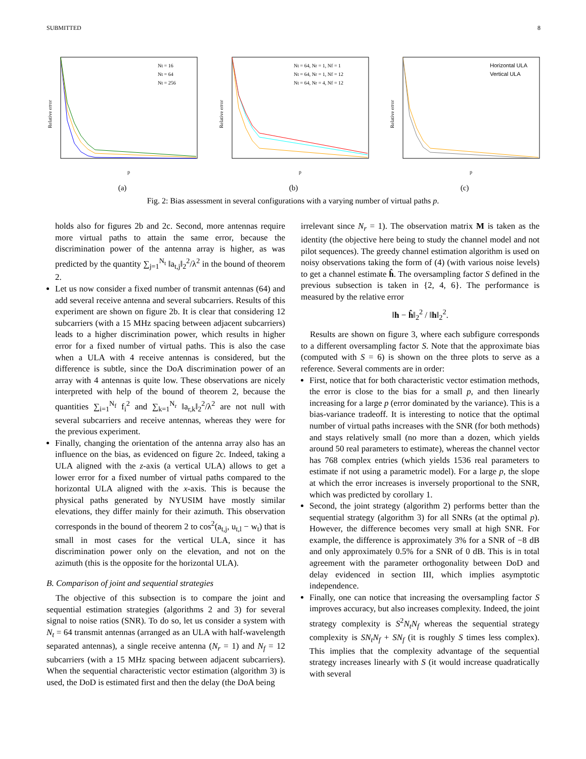SUBMITTED 8
Nt = 16
Nt = 64
Nt = 256
p
Relative error
(a)
Nt = 64, Nr = 1, Nf = 1
Nt = 64, Nr = 1, Nf = 12
Nt = 64, Nr = 4, Nf = 12
p
Relative error
(b)
Horizontal ULA
Vertical ULA
p
Relative error
(c)
Fig. 2: Bias assessment in several configurations with a varying number of virtual paths p.
holds also for figures 2b and 2c. Second, more antennas require more virtual paths to attain the same error, because the discrimination power of the antenna array is higher, as was predicted by the quantity ∑<sub>j=1</sub><sup>N<sub>t</sub></sup> ‖a<sub>t,j</sub>‖<sub>2</sub><sup>2</sup>/λ<sup>2</sup> in the bound of theorem 2.
Let us now consider a fixed number of transmit antennas (64) and add several receive antenna and several subcarriers. Results of this experiment are shown on figure 2b. It is clear that considering 12 subcarriers (with a 15 MHz spacing between adjacent subcarriers) leads to a higher discrimination power, which results in higher error for a fixed number of virtual paths. This is also the case when a ULA with 4 receive antennas is considered, but the difference is subtle, since the DoA discrimination power of an array with 4 antennas is quite low. These observations are nicely interpreted with help of the bound of theorem 2, because the quantities ∑<sub>i=1</sub><sup>N<sub>f</sub></sup> f<sub>i</sub><sup>2</sup> and ∑<sub>k=1</sub><sup>N<sub>r</sub></sup> ‖a<sub>r,k</sub>‖<sub>2</sub><sup>2</sup>/λ<sup>2</sup> are not null with several subcarriers and receive antennas, whereas they were for the previous experiment.
Finally, changing the orientation of the antenna array also has an influence on the bias, as evidenced on figure 2c. Indeed, taking a ULA aligned with the z-axis (a vertical ULA) allows to get a lower error for a fixed number of virtual paths compared to the horizontal ULA aligned with the x-axis. This is because the physical paths generated by NYUSIM have mostly similar elevations, they differ mainly for their azimuth. This observation corresponds in the bound of theorem 2 to cos<sup>2</sup>(a<sub>t,j</sub>, u<sub>t,l</sub> − w<sub>t</sub>) that is small in most cases for the vertical ULA, since it has discrimination power only on the elevation, and not on the azimuth (this is the opposite for the horizontal ULA).
B. Comparison of joint and sequential strategies
The objective of this subsection is to compare the joint and sequential estimation strategies (algorithms 2 and 3) for several signal to noise ratios (SNR). To do so, let us consider a system with N<sub>t</sub> = 64 transmit antennas (arranged as an ULA with half-wavelength separated antennas), a single receive antenna (N<sub>r</sub> = 1) and N<sub>f</sub> = 12 subcarriers (with a 15 MHz spacing between adjacent subcarriers). When the sequential characteristic vector estimation (algorithm 3) is used, the DoD is estimated first and then the delay (the DoA being
irrelevant since N<sub>r</sub> = 1). The observation matrix M is taken as the identity (the objective here being to study the channel model and not pilot sequences). The greedy channel estimation algorithm is used on noisy observations taking the form of (4) (with various noise levels) to get a channel estimate ĥ. The oversampling factor S defined in the previous subsection is taken in {2, 4, 6}. The performance is measured by the relative error
‖h − ĥ‖<sub>2</sub><sup>2</sup> / ‖h‖<sub>2</sub><sup>2</sup>.
Results are shown on figure 3, where each subfigure corresponds to a different oversampling factor S. Note that the approximate bias (computed with S = 6) is shown on the three plots to serve as a reference. Several comments are in order:
First, notice that for both characteristic vector estimation methods, the error is close to the bias for a small p, and then linearly increasing for a large p (error dominated by the variance). This is a bias-variance tradeoff. It is interesting to notice that the optimal number of virtual paths increases with the SNR (for both methods) and stays relatively small (no more than a dozen, which yields around 50 real parameters to estimate), whereas the channel vector has 768 complex entries (which yields 1536 real parameters to estimate if not using a parametric model). For a large p, the slope at which the error increases is inversely proportional to the SNR, which was predicted by corollary 1.
Second, the joint strategy (algorithm 2) performs better than the sequential strategy (algorithm 3) for all SNRs (at the optimal p). However, the difference becomes very small at high SNR. For example, the difference is approximately 3% for a SNR of −8 dB and only approximately 0.5% for a SNR of 0 dB. This is in total agreement with the parameter orthogonality between DoD and delay evidenced in section III, which implies asymptotic independence.
Finally, one can notice that increasing the oversampling factor S improves accuracy, but also increases complexity. Indeed, the joint strategy complexity is S<sup>2</sup>N<sub>t</sub>N<sub>f</sub> whereas the sequential strategy complexity is SN<sub>t</sub>N<sub>f</sub> + SN<sub>f</sub> (it is roughly S times less complex). This implies that the complexity advantage of the sequential strategy increases linearly with S (it would increase quadratically with several